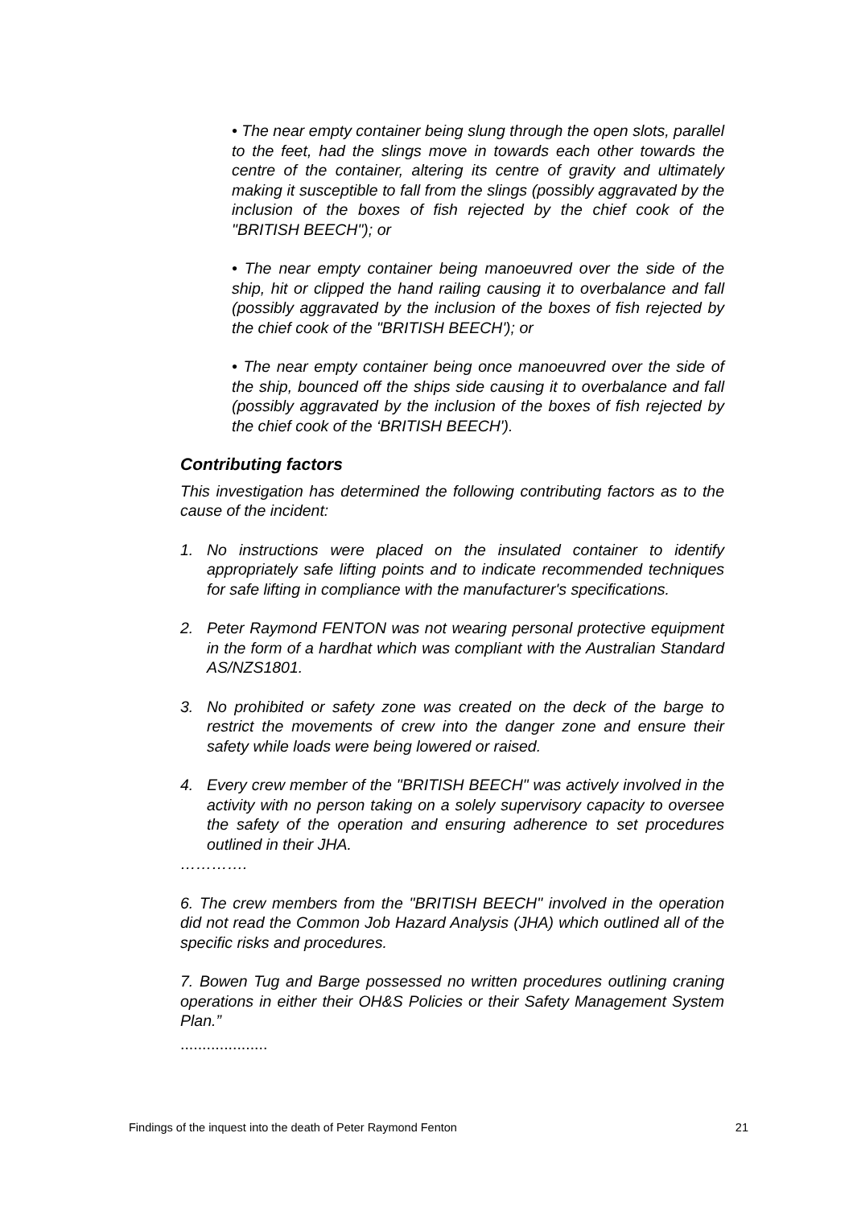• The near empty container being slung through the open slots, parallel to the feet, had the slings move in towards each other towards the centre of the container, altering its centre of gravity and ultimately making it susceptible to fall from the slings (possibly aggravated by the inclusion of the boxes of fish rejected by the chief cook of the "BRITISH BEECH"); or
• The near empty container being manoeuvred over the side of the ship, hit or clipped the hand railing causing it to overbalance and fall (possibly aggravated by the inclusion of the boxes of fish rejected by the chief cook of the "BRITISH BEECH'); or
• The near empty container being once manoeuvred over the side of the ship, bounced off the ships side causing it to overbalance and fall (possibly aggravated by the inclusion of the boxes of fish rejected by the chief cook of the ‘BRITISH BEECH').
Contributing factors
This investigation has determined the following contributing factors as to the cause of the incident:
1. No instructions were placed on the insulated container to identify appropriately safe lifting points and to indicate recommended techniques for safe lifting in compliance with the manufacturer's specifications.
2. Peter Raymond FENTON was not wearing personal protective equipment in the form of a hardhat which was compliant with the Australian Standard AS/NZS1801.
3. No prohibited or safety zone was created on the deck of the barge to restrict the movements of crew into the danger zone and ensure their safety while loads were being lowered or raised.
4. Every crew member of the "BRITISH BEECH" was actively involved in the activity with no person taking on a solely supervisory capacity to oversee the safety of the operation and ensuring adherence to set procedures outlined in their JHA.
………….
6. The crew members from the "BRITISH BEECH" involved in the operation did not read the Common Job Hazard Analysis (JHA) which outlined all of the specific risks and procedures.
7. Bowen Tug and Barge possessed no written procedures outlining craning operations in either their OH&S Policies or their Safety Management System Plan.”
....................
Findings of the inquest into the death of Peter Raymond Fenton 21